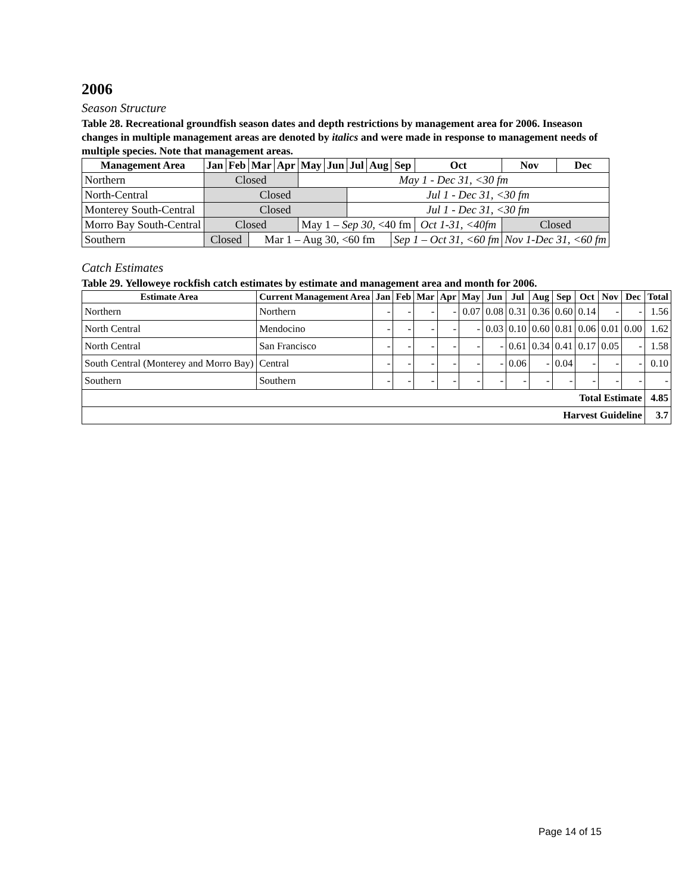2006
Season Structure
Table 28. Recreational groundfish season dates and depth restrictions by management area for 2006. Inseason changes in multiple management areas are denoted by italics and were made in response to management needs of multiple species. Note that management areas.
| Management Area | Jan | Feb | Mar | Apr | May | Jun | Jul | Aug | Sep | Oct | Nov | Dec |
| --- | --- | --- | --- | --- | --- | --- | --- | --- | --- | --- | --- | --- |
| Northern | Closed | | | | May 1 - Dec 31, <30 fm | | | | | | | |
| North-Central | Closed | | | | | | Jul 1 - Dec 31, <30 fm | | | | | |
| Monterey South-Central | Closed | | | | | | Jul 1 - Dec 31, <30 fm | | | | | |
| Morro Bay South-Central | Closed | | | | May 1 – Sep 30, <40 fm | | | | | Oct 1-31, <40fm | Closed | |
| Southern | Closed | | Mar 1 – Aug 30, <60 fm | | | | | | Sep 1 – Oct 31, <60 fm | | Nov 1-Dec 31, <60 fm | |
Catch Estimates
Table 29. Yelloweye rockfish catch estimates by estimate and management area and month for 2006.
| Estimate Area | Current Management Area | Jan | Feb | Mar | Apr | May | Jun | Jul | Aug | Sep | Oct | Nov | Dec | Total |
| --- | --- | --- | --- | --- | --- | --- | --- | --- | --- | --- | --- | --- | --- | --- |
| Northern | Northern | - | - | - | - | 0.07 | 0.08 | 0.31 | 0.36 | 0.60 | 0.14 | - | - | 1.56 |
| North Central | Mendocino | - | - | - | - | - | 0.03 | 0.10 | 0.60 | 0.81 | 0.06 | 0.01 | 0.00 | 1.62 |
| North Central | San Francisco | - | - | - | - | - | - | 0.61 | 0.34 | 0.41 | 0.17 | 0.05 | - | 1.58 |
| South Central (Monterey and Morro Bay) | Central | - | - | - | - | - | - | 0.06 | - | 0.04 | - | - | - | 0.10 |
| Southern | Southern | - | - | - | - | - | - | - | - | - | - | - | - | - |
| Total Estimate | | | | | | | | | | | | | | 4.85 |
| Harvest Guideline | | | | | | | | | | | | | | 3.7 |
Page 14 of 15